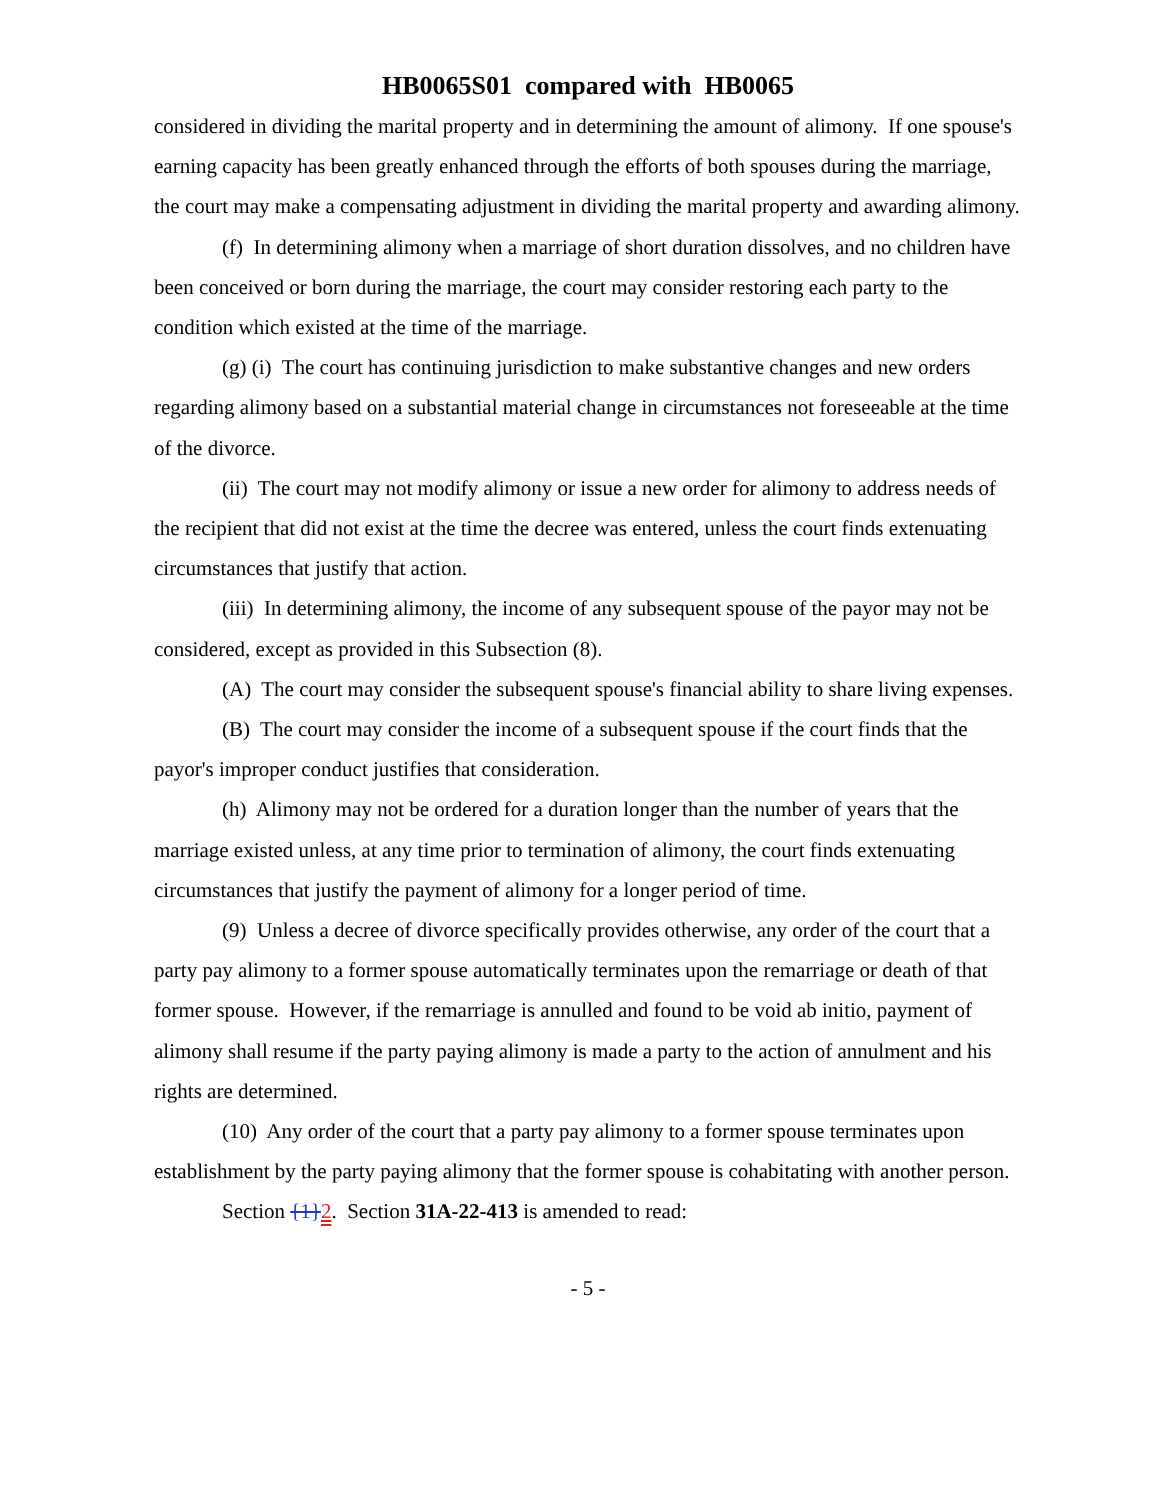HB0065S01 compared with HB0065
considered in dividing the marital property and in determining the amount of alimony. If one spouse's earning capacity has been greatly enhanced through the efforts of both spouses during the marriage, the court may make a compensating adjustment in dividing the marital property and awarding alimony.
(f) In determining alimony when a marriage of short duration dissolves, and no children have been conceived or born during the marriage, the court may consider restoring each party to the condition which existed at the time of the marriage.
(g) (i) The court has continuing jurisdiction to make substantive changes and new orders regarding alimony based on a substantial material change in circumstances not foreseeable at the time of the divorce.
(ii) The court may not modify alimony or issue a new order for alimony to address needs of the recipient that did not exist at the time the decree was entered, unless the court finds extenuating circumstances that justify that action.
(iii) In determining alimony, the income of any subsequent spouse of the payor may not be considered, except as provided in this Subsection (8).
(A) The court may consider the subsequent spouse's financial ability to share living expenses.
(B) The court may consider the income of a subsequent spouse if the court finds that the payor's improper conduct justifies that consideration.
(h) Alimony may not be ordered for a duration longer than the number of years that the marriage existed unless, at any time prior to termination of alimony, the court finds extenuating circumstances that justify the payment of alimony for a longer period of time.
(9) Unless a decree of divorce specifically provides otherwise, any order of the court that a party pay alimony to a former spouse automatically terminates upon the remarriage or death of that former spouse. However, if the remarriage is annulled and found to be void ab initio, payment of alimony shall resume if the party paying alimony is made a party to the action of annulment and his rights are determined.
(10) Any order of the court that a party pay alimony to a former spouse terminates upon establishment by the party paying alimony that the former spouse is cohabitating with another person.
Section {1}2. Section 31A-22-413 is amended to read:
- 5 -